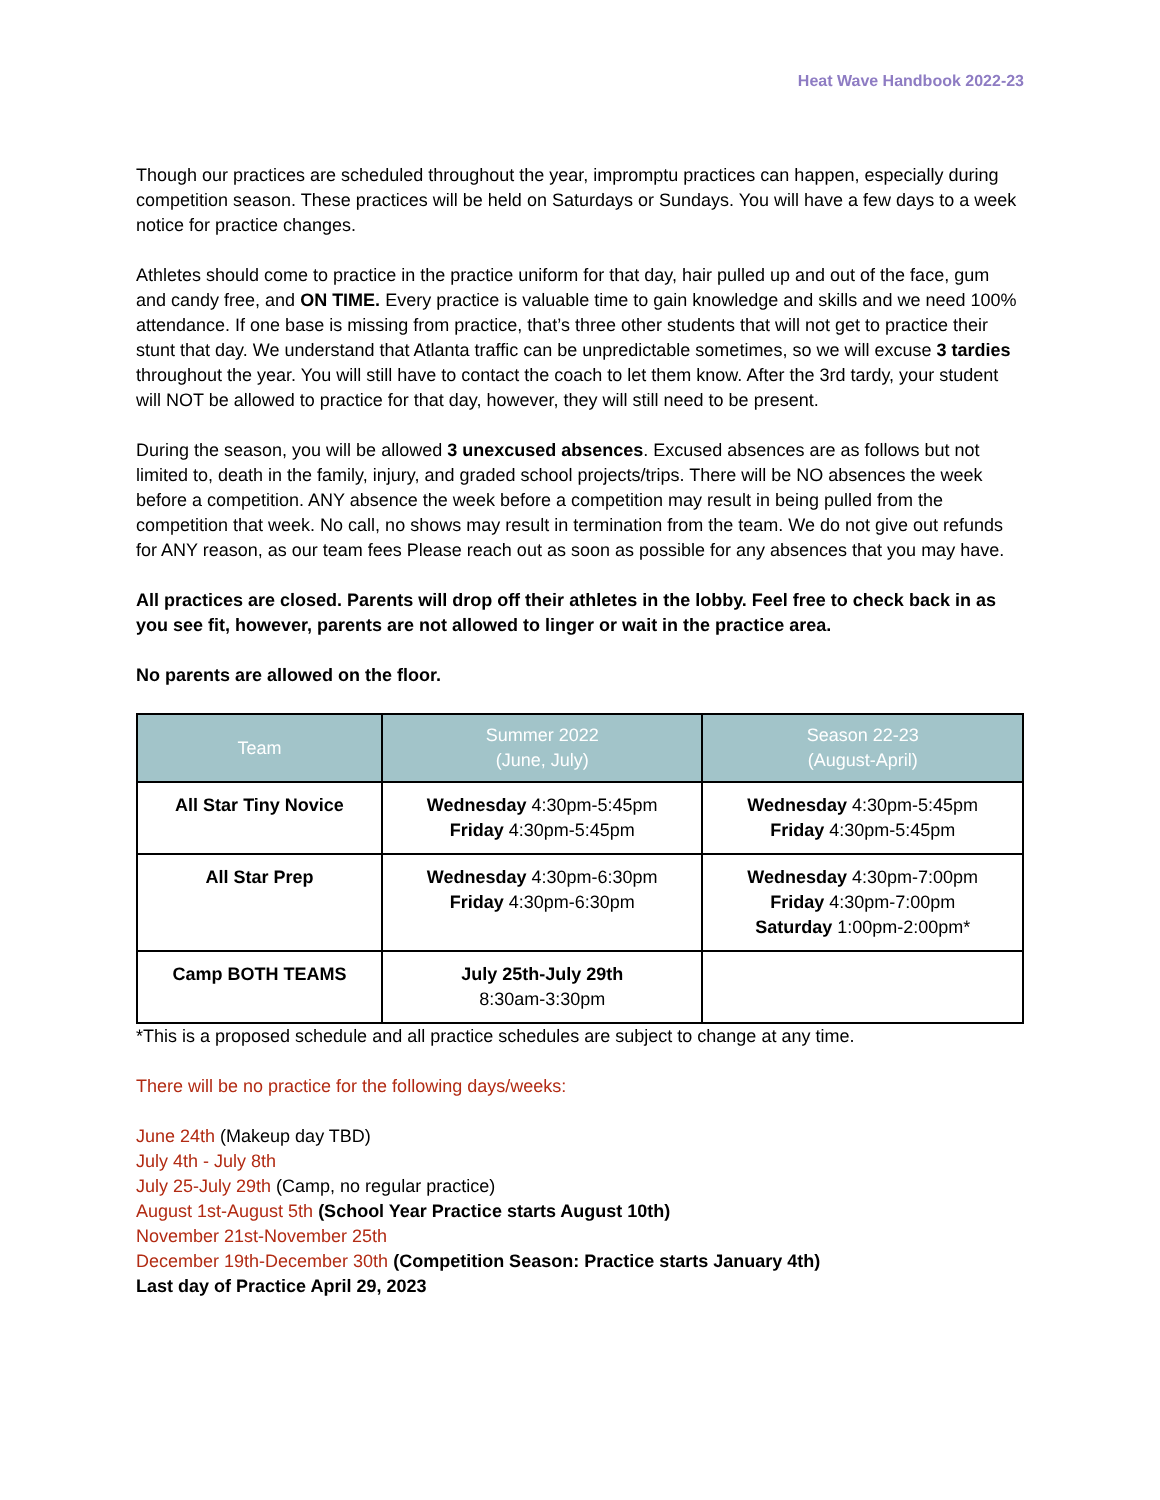Heat Wave Handbook 2022-23
Though our practices are scheduled throughout the year, impromptu practices can happen, especially during competition season. These practices will be held on Saturdays or Sundays. You will have a few days to a week notice for practice changes.
Athletes should come to practice in the practice uniform for that day, hair pulled up and out of the face, gum and candy free, and ON TIME. Every practice is valuable time to gain knowledge and skills and we need 100% attendance. If one base is missing from practice, that’s three other students that will not get to practice their stunt that day. We understand that Atlanta traffic can be unpredictable sometimes, so we will excuse 3 tardies throughout the year. You will still have to contact the coach to let them know. After the 3rd tardy, your student will NOT be allowed to practice for that day, however, they will still need to be present.
During the season, you will be allowed 3 unexcused absences. Excused absences are as follows but not limited to, death in the family, injury, and graded school projects/trips. There will be NO absences the week before a competition. ANY absence the week before a competition may result in being pulled from the competition that week. No call, no shows may result in termination from the team. We do not give out refunds for ANY reason, as our team fees Please reach out as soon as possible for any absences that you may have.
All practices are closed. Parents will drop off their athletes in the lobby. Feel free to check back in as you see fit, however, parents are not allowed to linger or wait in the practice area.
No parents are allowed on the floor.
| Team | Summer 2022 (June, July) | Season 22-23 (August-April) |
| --- | --- | --- |
| All Star Tiny Novice | Wednesday 4:30pm-5:45pm Friday 4:30pm-5:45pm | Wednesday 4:30pm-5:45pm Friday 4:30pm-5:45pm |
| All Star Prep | Wednesday 4:30pm-6:30pm Friday 4:30pm-6:30pm | Wednesday 4:30pm-7:00pm Friday 4:30pm-7:00pm Saturday 1:00pm-2:00pm* |
| Camp BOTH TEAMS | July 25th-July 29th 8:30am-3:30pm | |
*This is a proposed schedule and all practice schedules are subject to change at any time.
There will be no practice for the following days/weeks:
June 24th (Makeup day TBD)
July 4th - July 8th
July 25-July 29th (Camp, no regular practice)
August 1st-August 5th (School Year Practice starts August 10th)
November 21st-November 25th
December 19th-December 30th (Competition Season: Practice starts January 4th)
Last day of Practice April 29, 2023